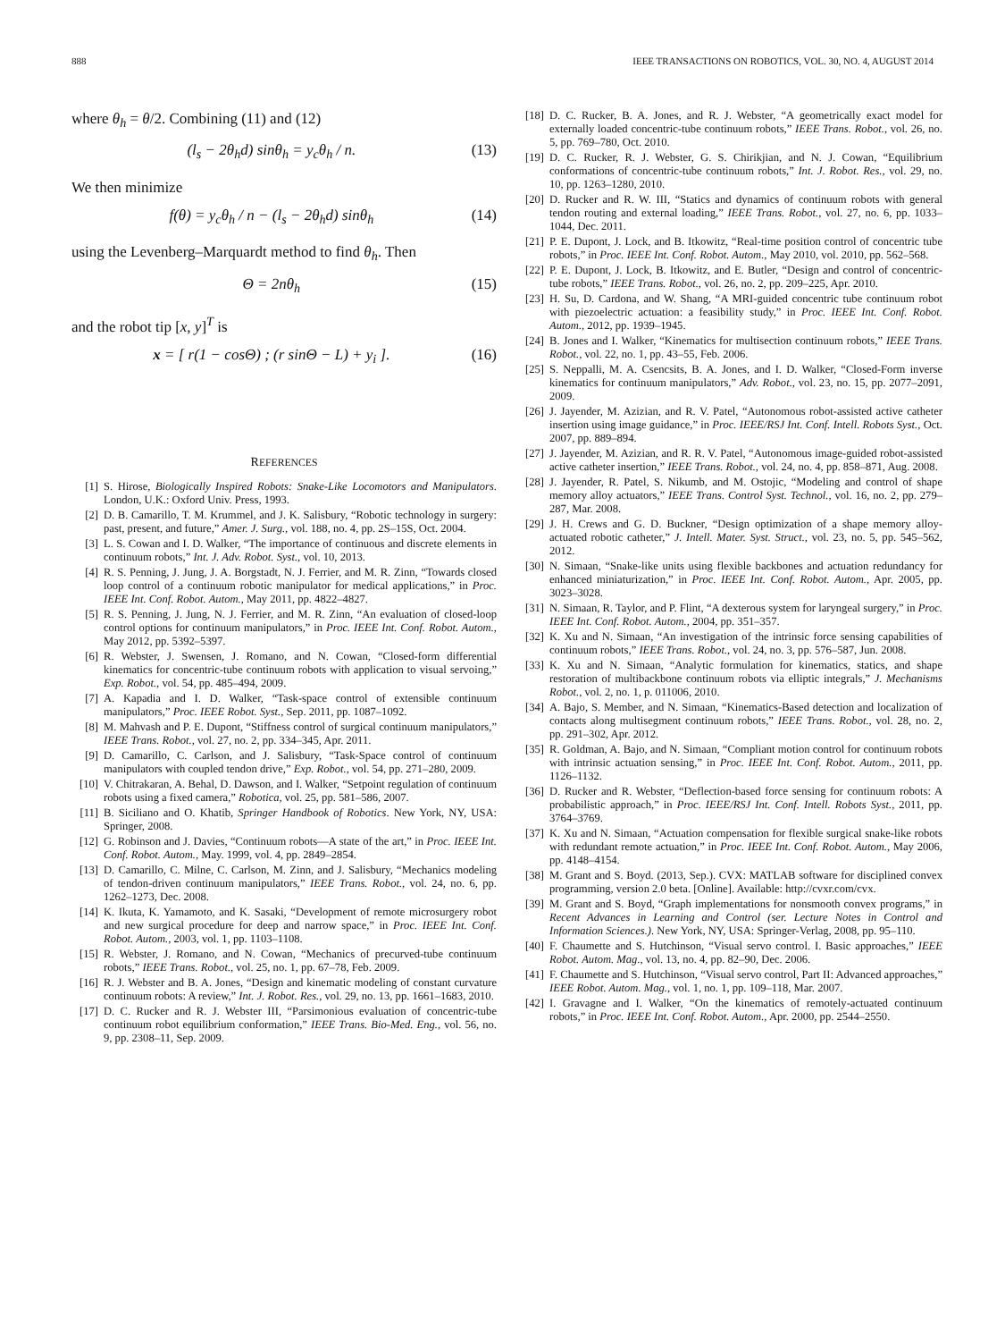888 IEEE TRANSACTIONS ON ROBOTICS, VOL. 30, NO. 4, AUGUST 2014
where θ<sub>h</sub> = θ/2. Combining (11) and (12)
(l<sub>s</sub> − 2θ<sub>h</sub>d) sinθ<sub>h</sub> = y<sub>c</sub>θ<sub>h</sub> / n. (13)
We then minimize
f(θ) = y<sub>c</sub>θ<sub>h</sub> / n − (l<sub>s</sub> − 2θ<sub>h</sub>d) sinθ<sub>h</sub> (14)
using the Levenberg–Marquardt method to find θ<sub>h</sub>. Then
Θ = 2nθ<sub>h</sub> (15)
and the robot tip [x, y]<sup>T</sup> is
x = [ r(1 − cosΘ) ; (r sinΘ − L) + y<sub>i</sub> ]. (16)
REFERENCES
[1] S. Hirose, Biologically Inspired Robots: Snake-Like Locomotors and Manipulators. London, U.K.: Oxford Univ. Press, 1993.
[2] D. B. Camarillo, T. M. Krummel, and J. K. Salisbury, “Robotic technology in surgery: past, present, and future,” Amer. J. Surg., vol. 188, no. 4, pp. 2S–15S, Oct. 2004.
[3] L. S. Cowan and I. D. Walker, “The importance of continuous and discrete elements in continuum robots,” Int. J. Adv. Robot. Syst., vol. 10, 2013.
[4] R. S. Penning, J. Jung, J. A. Borgstadt, N. J. Ferrier, and M. R. Zinn, “Towards closed loop control of a continuum robotic manipulator for medical applications,” in Proc. IEEE Int. Conf. Robot. Autom., May 2011, pp. 4822–4827.
[5] R. S. Penning, J. Jung, N. J. Ferrier, and M. R. Zinn, “An evaluation of closed-loop control options for continuum manipulators,” in Proc. IEEE Int. Conf. Robot. Autom., May 2012, pp. 5392–5397.
[6] R. Webster, J. Swensen, J. Romano, and N. Cowan, “Closed-form differential kinematics for concentric-tube continuum robots with application to visual servoing,” Exp. Robot., vol. 54, pp. 485–494, 2009.
[7] A. Kapadia and I. D. Walker, “Task-space control of extensible continuum manipulators,” Proc. IEEE Robot. Syst., Sep. 2011, pp. 1087–1092.
[8] M. Mahvash and P. E. Dupont, “Stiffness control of surgical continuum manipulators,” IEEE Trans. Robot., vol. 27, no. 2, pp. 334–345, Apr. 2011.
[9] D. Camarillo, C. Carlson, and J. Salisbury, “Task-Space control of continuum manipulators with coupled tendon drive,” Exp. Robot., vol. 54, pp. 271–280, 2009.
[10] V. Chitrakaran, A. Behal, D. Dawson, and I. Walker, “Setpoint regulation of continuum robots using a fixed camera,” Robotica, vol. 25, pp. 581–586, 2007.
[11] B. Siciliano and O. Khatib, Springer Handbook of Robotics. New York, NY, USA: Springer, 2008.
[12] G. Robinson and J. Davies, “Continuum robots—A state of the art,” in Proc. IEEE Int. Conf. Robot. Autom., May. 1999, vol. 4, pp. 2849–2854.
[13] D. Camarillo, C. Milne, C. Carlson, M. Zinn, and J. Salisbury, “Mechanics modeling of tendon-driven continuum manipulators,” IEEE Trans. Robot., vol. 24, no. 6, pp. 1262–1273, Dec. 2008.
[14] K. Ikuta, K. Yamamoto, and K. Sasaki, “Development of remote microsurgery robot and new surgical procedure for deep and narrow space,” in Proc. IEEE Int. Conf. Robot. Autom., 2003, vol. 1, pp. 1103–1108.
[15] R. Webster, J. Romano, and N. Cowan, “Mechanics of precurved-tube continuum robots,” IEEE Trans. Robot., vol. 25, no. 1, pp. 67–78, Feb. 2009.
[16] R. J. Webster and B. A. Jones, “Design and kinematic modeling of constant curvature continuum robots: A review,” Int. J. Robot. Res., vol. 29, no. 13, pp. 1661–1683, 2010.
[17] D. C. Rucker and R. J. Webster III, “Parsimonious evaluation of concentric-tube continuum robot equilibrium conformation,” IEEE Trans. Bio-Med. Eng., vol. 56, no. 9, pp. 2308–11, Sep. 2009.
[18] D. C. Rucker, B. A. Jones, and R. J. Webster, “A geometrically exact model for externally loaded concentric-tube continuum robots,” IEEE Trans. Robot., vol. 26, no. 5, pp. 769–780, Oct. 2010.
[19] D. C. Rucker, R. J. Webster, G. S. Chirikjian, and N. J. Cowan, “Equilibrium conformations of concentric-tube continuum robots,” Int. J. Robot. Res., vol. 29, no. 10, pp. 1263–1280, 2010.
[20] D. Rucker and R. W. III, “Statics and dynamics of continuum robots with general tendon routing and external loading,” IEEE Trans. Robot., vol. 27, no. 6, pp. 1033–1044, Dec. 2011.
[21] P. E. Dupont, J. Lock, and B. Itkowitz, “Real-time position control of concentric tube robots,” in Proc. IEEE Int. Conf. Robot. Autom., May 2010, vol. 2010, pp. 562–568.
[22] P. E. Dupont, J. Lock, B. Itkowitz, and E. Butler, “Design and control of concentric-tube robots,” IEEE Trans. Robot., vol. 26, no. 2, pp. 209–225, Apr. 2010.
[23] H. Su, D. Cardona, and W. Shang, “A MRI-guided concentric tube continuum robot with piezoelectric actuation: a feasibility study,” in Proc. IEEE Int. Conf. Robot. Autom., 2012, pp. 1939–1945.
[24] B. Jones and I. Walker, “Kinematics for multisection continuum robots,” IEEE Trans. Robot., vol. 22, no. 1, pp. 43–55, Feb. 2006.
[25] S. Neppalli, M. A. Csencsits, B. A. Jones, and I. D. Walker, “Closed-Form inverse kinematics for continuum manipulators,” Adv. Robot., vol. 23, no. 15, pp. 2077–2091, 2009.
[26] J. Jayender, M. Azizian, and R. V. Patel, “Autonomous robot-assisted active catheter insertion using image guidance,” in Proc. IEEE/RSJ Int. Conf. Intell. Robots Syst., Oct. 2007, pp. 889–894.
[27] J. Jayender, M. Azizian, and R. R. V. Patel, “Autonomous image-guided robot-assisted active catheter insertion,” IEEE Trans. Robot., vol. 24, no. 4, pp. 858–871, Aug. 2008.
[28] J. Jayender, R. Patel, S. Nikumb, and M. Ostojic, “Modeling and control of shape memory alloy actuators,” IEEE Trans. Control Syst. Technol., vol. 16, no. 2, pp. 279–287, Mar. 2008.
[29] J. H. Crews and G. D. Buckner, “Design optimization of a shape memory alloy-actuated robotic catheter,” J. Intell. Mater. Syst. Struct., vol. 23, no. 5, pp. 545–562, 2012.
[30] N. Simaan, “Snake-like units using flexible backbones and actuation redundancy for enhanced miniaturization,” in Proc. IEEE Int. Conf. Robot. Autom., Apr. 2005, pp. 3023–3028.
[31] N. Simaan, R. Taylor, and P. Flint, “A dexterous system for laryngeal surgery,” in Proc. IEEE Int. Conf. Robot. Autom., 2004, pp. 351–357.
[32] K. Xu and N. Simaan, “An investigation of the intrinsic force sensing capabilities of continuum robots,” IEEE Trans. Robot., vol. 24, no. 3, pp. 576–587, Jun. 2008.
[33] K. Xu and N. Simaan, “Analytic formulation for kinematics, statics, and shape restoration of multibackbone continuum robots via elliptic integrals,” J. Mechanisms Robot., vol. 2, no. 1, p. 011006, 2010.
[34] A. Bajo, S. Member, and N. Simaan, “Kinematics-Based detection and localization of contacts along multisegment continuum robots,” IEEE Trans. Robot., vol. 28, no. 2, pp. 291–302, Apr. 2012.
[35] R. Goldman, A. Bajo, and N. Simaan, “Compliant motion control for continuum robots with intrinsic actuation sensing,” in Proc. IEEE Int. Conf. Robot. Autom., 2011, pp. 1126–1132.
[36] D. Rucker and R. Webster, “Deflection-based force sensing for continuum robots: A probabilistic approach,” in Proc. IEEE/RSJ Int. Conf. Intell. Robots Syst., 2011, pp. 3764–3769.
[37] K. Xu and N. Simaan, “Actuation compensation for flexible surgical snake-like robots with redundant remote actuation,” in Proc. IEEE Int. Conf. Robot. Autom., May 2006, pp. 4148–4154.
[38] M. Grant and S. Boyd. (2013, Sep.). CVX: MATLAB software for disciplined convex programming, version 2.0 beta. [Online]. Available: http://cvxr.com/cvx.
[39] M. Grant and S. Boyd, “Graph implementations for nonsmooth convex programs,” in Recent Advances in Learning and Control (ser. Lecture Notes in Control and Information Sciences.). New York, NY, USA: Springer-Verlag, 2008, pp. 95–110.
[40] F. Chaumette and S. Hutchinson, “Visual servo control. I. Basic approaches,” IEEE Robot. Autom. Mag., vol. 13, no. 4, pp. 82–90, Dec. 2006.
[41] F. Chaumette and S. Hutchinson, “Visual servo control, Part II: Advanced approaches,” IEEE Robot. Autom. Mag., vol. 1, no. 1, pp. 109–118, Mar. 2007.
[42] I. Gravagne and I. Walker, “On the kinematics of remotely-actuated continuum robots,” in Proc. IEEE Int. Conf. Robot. Autom., Apr. 2000, pp. 2544–2550.